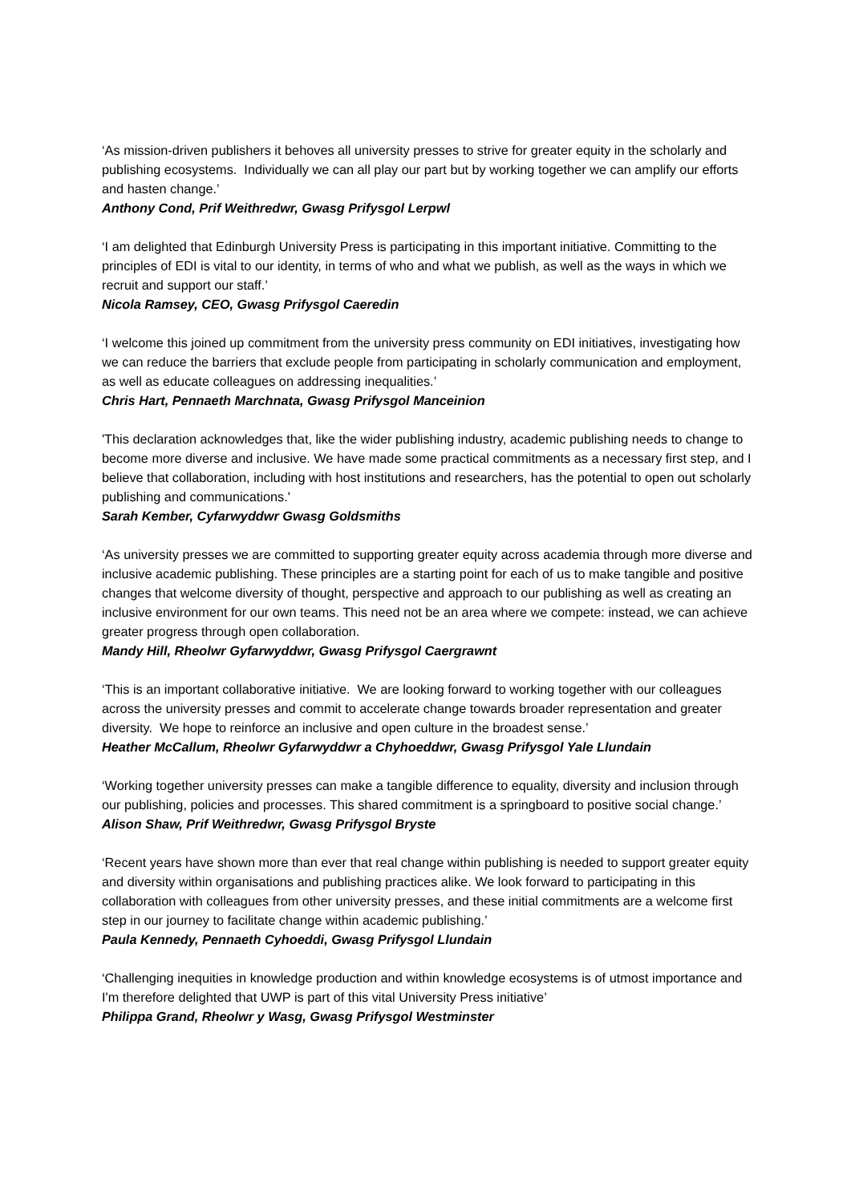‘As mission-driven publishers it behoves all university presses to strive for greater equity in the scholarly and publishing ecosystems. Individually we can all play our part but by working together we can amplify our efforts and hasten change.’
Anthony Cond, Prif Weithredwr, Gwasg Prifysgol Lerpwl
‘I am delighted that Edinburgh University Press is participating in this important initiative. Committing to the principles of EDI is vital to our identity, in terms of who and what we publish, as well as the ways in which we recruit and support our staff.’
Nicola Ramsey, CEO, Gwasg Prifysgol Caeredin
‘I welcome this joined up commitment from the university press community on EDI initiatives, investigating how we can reduce the barriers that exclude people from participating in scholarly communication and employment, as well as educate colleagues on addressing inequalities.’
Chris Hart, Pennaeth Marchnata, Gwasg Prifysgol Manceinion
'This declaration acknowledges that, like the wider publishing industry, academic publishing needs to change to become more diverse and inclusive. We have made some practical commitments as a necessary first step, and I believe that collaboration, including with host institutions and researchers, has the potential to open out scholarly publishing and communications.'
Sarah Kember, Cyfarwyddwr Gwasg Goldsmiths
‘As university presses we are committed to supporting greater equity across academia through more diverse and inclusive academic publishing. These principles are a starting point for each of us to make tangible and positive changes that welcome diversity of thought, perspective and approach to our publishing as well as creating an inclusive environment for our own teams. This need not be an area where we compete: instead, we can achieve greater progress through open collaboration.
Mandy Hill, Rheolwr Gyfarwyddwr, Gwasg Prifysgol Caergrawnt
‘This is an important collaborative initiative. We are looking forward to working together with our colleagues across the university presses and commit to accelerate change towards broader representation and greater diversity. We hope to reinforce an inclusive and open culture in the broadest sense.’
Heather McCallum, Rheolwr Gyfarwyddwr a Chyhoeddwr, Gwasg Prifysgol Yale Llundain
‘Working together university presses can make a tangible difference to equality, diversity and inclusion through our publishing, policies and processes. This shared commitment is a springboard to positive social change.’
Alison Shaw, Prif Weithredwr, Gwasg Prifysgol Bryste
‘Recent years have shown more than ever that real change within publishing is needed to support greater equity and diversity within organisations and publishing practices alike. We look forward to participating in this collaboration with colleagues from other university presses, and these initial commitments are a welcome first step in our journey to facilitate change within academic publishing.’
Paula Kennedy, Pennaeth Cyhoeddi, Gwasg Prifysgol Llundain
‘Challenging inequities in knowledge production and within knowledge ecosystems is of utmost importance and I'm therefore delighted that UWP is part of this vital University Press initiative’
Philippa Grand, Rheolwr y Wasg, Gwasg Prifysgol Westminster